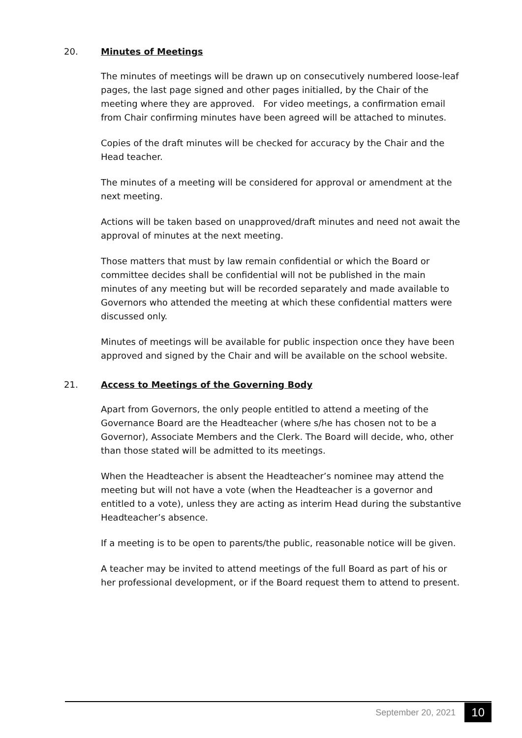20. Minutes of Meetings
The minutes of meetings will be drawn up on consecutively numbered loose-leaf pages, the last page signed and other pages initialled, by the Chair of the meeting where they are approved. For video meetings, a confirmation email from Chair confirming minutes have been agreed will be attached to minutes.
Copies of the draft minutes will be checked for accuracy by the Chair and the Head teacher.
The minutes of a meeting will be considered for approval or amendment at the next meeting.
Actions will be taken based on unapproved/draft minutes and need not await the approval of minutes at the next meeting.
Those matters that must by law remain confidential or which the Board or committee decides shall be confidential will not be published in the main minutes of any meeting but will be recorded separately and made available to Governors who attended the meeting at which these confidential matters were discussed only.
Minutes of meetings will be available for public inspection once they have been approved and signed by the Chair and will be available on the school website.
21. Access to Meetings of the Governing Body
Apart from Governors, the only people entitled to attend a meeting of the Governance Board are the Headteacher (where s/he has chosen not to be a Governor), Associate Members and the Clerk. The Board will decide, who, other than those stated will be admitted to its meetings.
When the Headteacher is absent the Headteacher’s nominee may attend the meeting but will not have a vote (when the Headteacher is a governor and entitled to a vote), unless they are acting as interim Head during the substantive Headteacher’s absence.
If a meeting is to be open to parents/the public, reasonable notice will be given.
A teacher may be invited to attend meetings of the full Board as part of his or her professional development, or if the Board request them to attend to present.
September 20, 2021 10